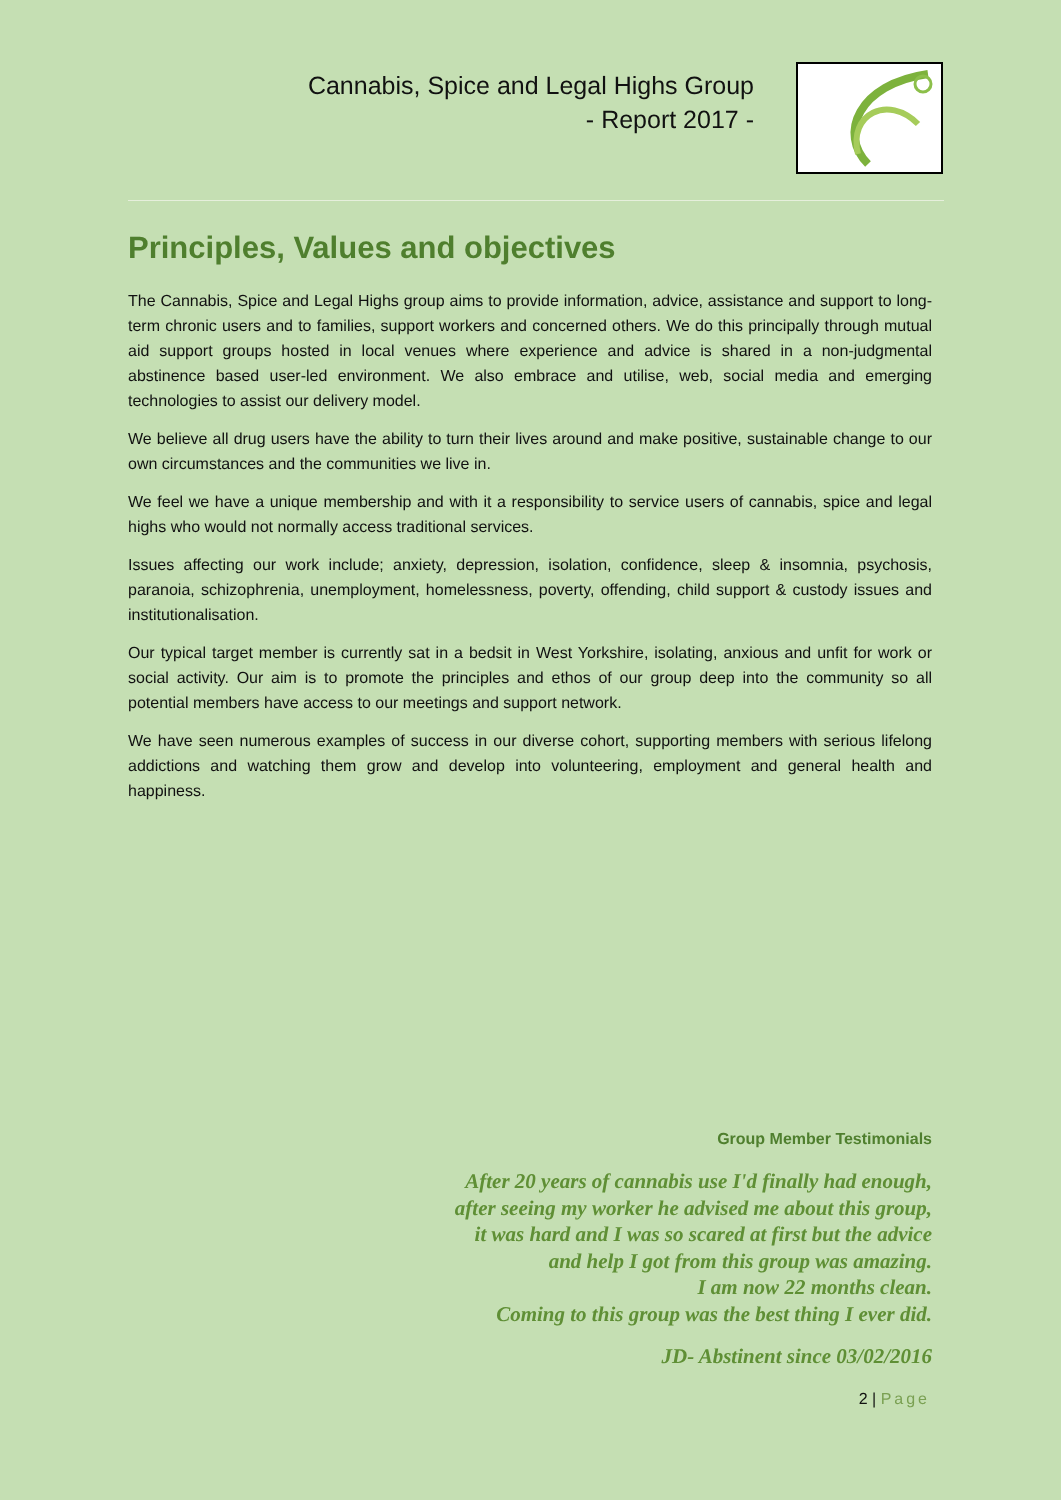Cannabis, Spice and Legal Highs Group
- Report 2017 -
Principles, Values and objectives
The Cannabis, Spice and Legal Highs group aims to provide information, advice, assistance and support to long-term chronic users and to families, support workers and concerned others. We do this principally through mutual aid support groups hosted in local venues where experience and advice is shared in a non-judgmental abstinence based user-led environment. We also embrace and utilise, web, social media and emerging technologies to assist our delivery model.
We believe all drug users have the ability to turn their lives around and make positive, sustainable change to our own circumstances and the communities we live in.
We feel we have a unique membership and with it a responsibility to service users of cannabis, spice and legal highs who would not normally access traditional services.
Issues affecting our work include; anxiety, depression, isolation, confidence, sleep & insomnia, psychosis, paranoia, schizophrenia, unemployment, homelessness, poverty, offending, child support & custody issues and institutionalisation.
Our typical target member is currently sat in a bedsit in West Yorkshire, isolating, anxious and unfit for work or social activity. Our aim is to promote the principles and ethos of our group deep into the community so all potential members have access to our meetings and support network.
We have seen numerous examples of success in our diverse cohort, supporting members with serious lifelong addictions and watching them grow and develop into volunteering, employment and general health and happiness.
Group Member Testimonials
After 20 years of cannabis use I'd finally had enough,
after seeing my worker he advised me about this group,
it was hard and I was so scared at first but the advice
and help I got from this group was amazing.
I am now 22 months clean.
Coming to this group was the best thing I ever did.
JD- Abstinent since 03/02/2016
2 | Page